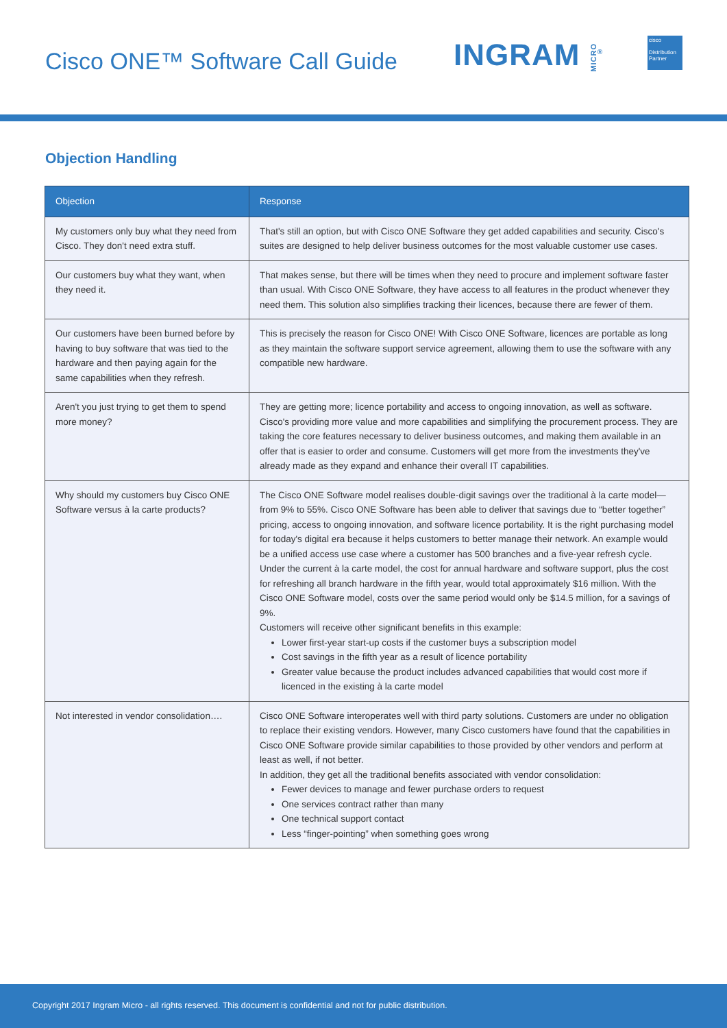Cisco ONE™ Software Call Guide INGRAM MICRO<sup>®</sup>
cisco
Distribution Partner
Objection Handling
| Objection | Response |
| --- | --- |
| My customers only buy what they need from Cisco. They don't need extra stuff. | That's still an option, but with Cisco ONE Software they get added capabilities and security. Cisco's suites are designed to help deliver business outcomes for the most valuable customer use cases. |
| Our customers buy what they want, when they need it. | That makes sense, but there will be times when they need to procure and implement software faster than usual. With Cisco ONE Software, they have access to all features in the product whenever they need them. This solution also simplifies tracking their licences, because there are fewer of them. |
| Our customers have been burned before by having to buy software that was tied to the hardware and then paying again for the same capabilities when they refresh. | This is precisely the reason for Cisco ONE! With Cisco ONE Software, licences are portable as long as they maintain the software support service agreement, allowing them to use the software with any compatible new hardware. |
| Aren't you just trying to get them to spend more money? | They are getting more; licence portability and access to ongoing innovation, as well as software. Cisco's providing more value and more capabilities and simplifying the procurement process. They are taking the core features necessary to deliver business outcomes, and making them available in an offer that is easier to order and consume. Customers will get more from the investments they've already made as they expand and enhance their overall IT capabilities. |
| Why should my customers buy Cisco ONE Software versus à la carte products? | The Cisco ONE Software model realises double-digit savings over the traditional à la carte model—from 9% to 55%. Cisco ONE Software has been able to deliver that savings due to “better together” pricing, access to ongoing innovation, and software licence portability. It is the right purchasing model for today's digital era because it helps customers to better manage their network. An example would be a unified access use case where a customer has 500 branches and a five-year refresh cycle. Under the current à la carte model, the cost for annual hardware and software support, plus the cost for refreshing all branch hardware in the fifth year, would total approximately $16 million. With the Cisco ONE Software model, costs over the same period would only be $14.5 million, for a savings of 9%. Customers will receive other significant benefits in this example: Lower first-year start-up costs if the customer buys a subscription model Cost savings in the fifth year as a result of licence portability Greater value because the product includes advanced capabilities that would cost more if licenced in the existing à la carte model |
| Not interested in vendor consolidation…. | Cisco ONE Software interoperates well with third party solutions. Customers are under no obligation to replace their existing vendors. However, many Cisco customers have found that the capabilities in Cisco ONE Software provide similar capabilities to those provided by other vendors and perform at least as well, if not better. In addition, they get all the traditional benefits associated with vendor consolidation: Fewer devices to manage and fewer purchase orders to request One services contract rather than many One technical support contact Less “finger-pointing” when something goes wrong |
Copyright 2017 Ingram Micro - all rights reserved. This document is confidential and not for public distribution.